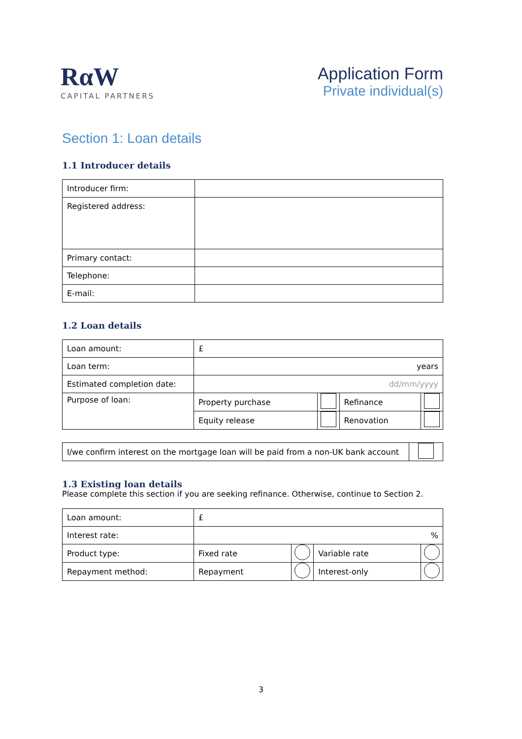RαW
CAPITAL PARTNERS
Application Form
Private individual(s)
Section 1: Loan details
1.1 Introducer details
| Introducer firm: | |
| Registered address: | |
| Primary contact: | |
| Telephone: | |
| E-mail: | |
1.2 Loan details
| Loan amount: | £ | | | |
| Loan term: | years | | | |
| Estimated completion date: | dd/mm/yyyy | | | |
| Purpose of loan: | Property purchase | | Refinance | |
| | Equity release | | Renovation | |
| I/we confirm interest on the mortgage loan will be paid from a non-UK bank account | |
1.3 Existing loan details
Please complete this section if you are seeking refinance. Otherwise, continue to Section 2.
| Loan amount: | £ | | | |
| Interest rate: | % | | | |
| Product type: | Fixed rate | | Variable rate | |
| Repayment method: | Repayment | | Interest-only | |
3